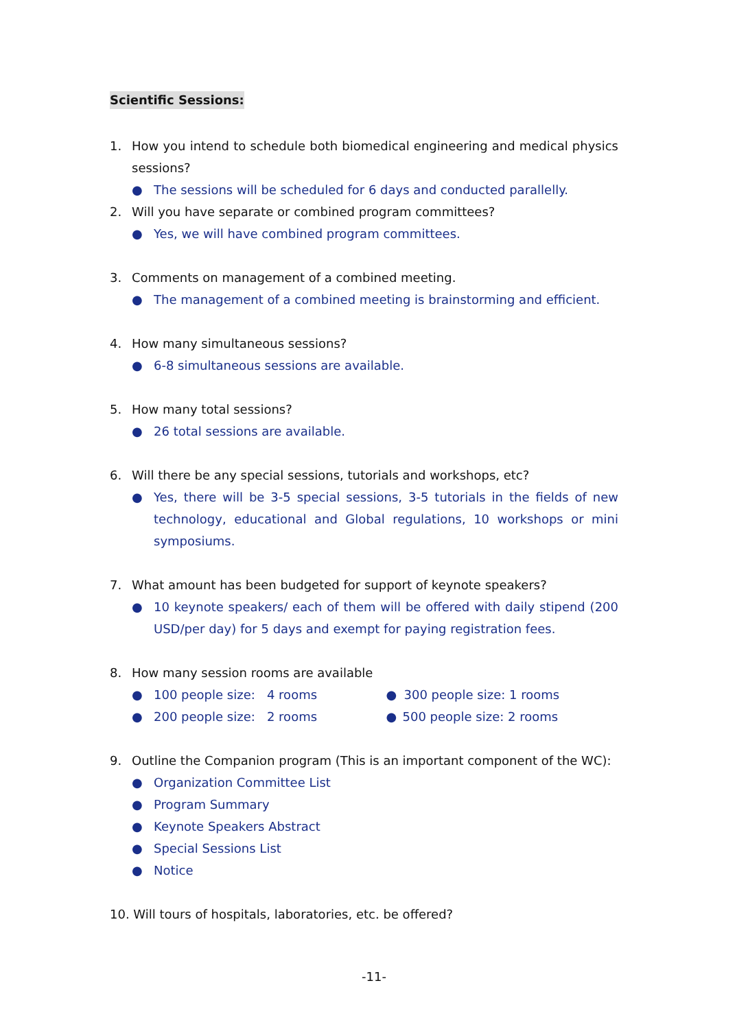Scientific Sessions:
1. How you intend to schedule both biomedical engineering and medical physics sessions?
● The sessions will be scheduled for 6 days and conducted parallelly.
2. Will you have separate or combined program committees?
● Yes, we will have combined program committees.
3. Comments on management of a combined meeting.
● The management of a combined meeting is brainstorming and efficient.
4. How many simultaneous sessions?
● 6-8 simultaneous sessions are available.
5. How many total sessions?
● 26 total sessions are available.
6. Will there be any special sessions, tutorials and workshops, etc?
● Yes, there will be 3-5 special sessions, 3-5 tutorials in the fields of new technology, educational and Global regulations, 10 workshops or mini symposiums.
7. What amount has been budgeted for support of keynote speakers?
● 10 keynote speakers/ each of them will be offered with daily stipend (200 USD/per day) for 5 days and exempt for paying registration fees.
8. How many session rooms are available
● 100 people size: 4 rooms ● 300 people size: 1 rooms
● 200 people size: 2 rooms ● 500 people size: 2 rooms
9. Outline the Companion program (This is an important component of the WC):
● Organization Committee List
● Program Summary
● Keynote Speakers Abstract
● Special Sessions List
● Notice
10. Will tours of hospitals, laboratories, etc. be offered?
-11-